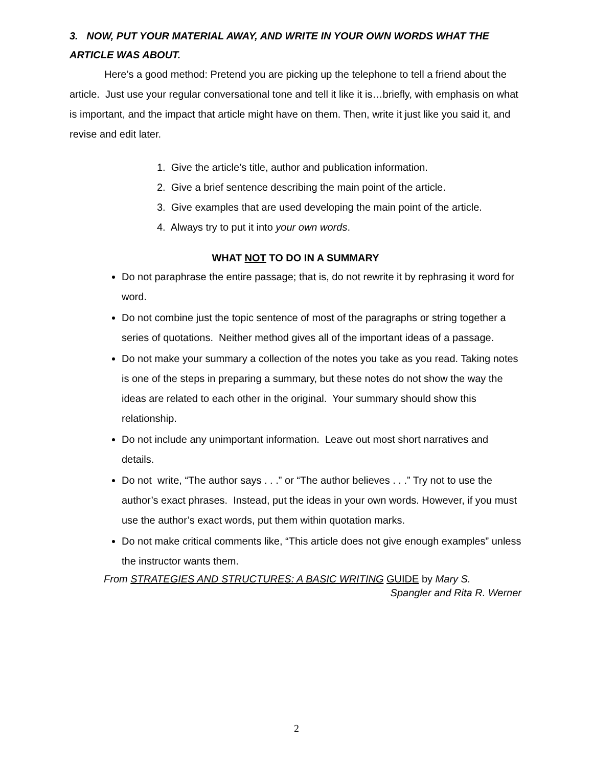3. NOW, PUT YOUR MATERIAL AWAY, AND WRITE IN YOUR OWN WORDS WHAT THE ARTICLE WAS ABOUT.
Here’s a good method: Pretend you are picking up the telephone to tell a friend about the article. Just use your regular conversational tone and tell it like it is…briefly, with emphasis on what is important, and the impact that article might have on them. Then, write it just like you said it, and revise and edit later.
1. Give the article’s title, author and publication information.
2. Give a brief sentence describing the main point of the article.
3. Give examples that are used developing the main point of the article.
4. Always try to put it into your own words.
WHAT NOT TO DO IN A SUMMARY
Do not paraphrase the entire passage; that is, do not rewrite it by rephrasing it word for word.
Do not combine just the topic sentence of most of the paragraphs or string together a series of quotations. Neither method gives all of the important ideas of a passage.
Do not make your summary a collection of the notes you take as you read. Taking notes is one of the steps in preparing a summary, but these notes do not show the way the ideas are related to each other in the original. Your summary should show this relationship.
Do not include any unimportant information. Leave out most short narratives and details.
Do not write, “The author says . . .” or “The author believes . . .” Try not to use the author’s exact phrases. Instead, put the ideas in your own words. However, if you must use the author’s exact words, put them within quotation marks.
Do not make critical comments like, “This article does not give enough examples” unless the instructor wants them.
From STRATEGIES AND STRUCTURES: A BASIC WRITING GUIDE by Mary S.
Spangler and Rita R. Werner
2